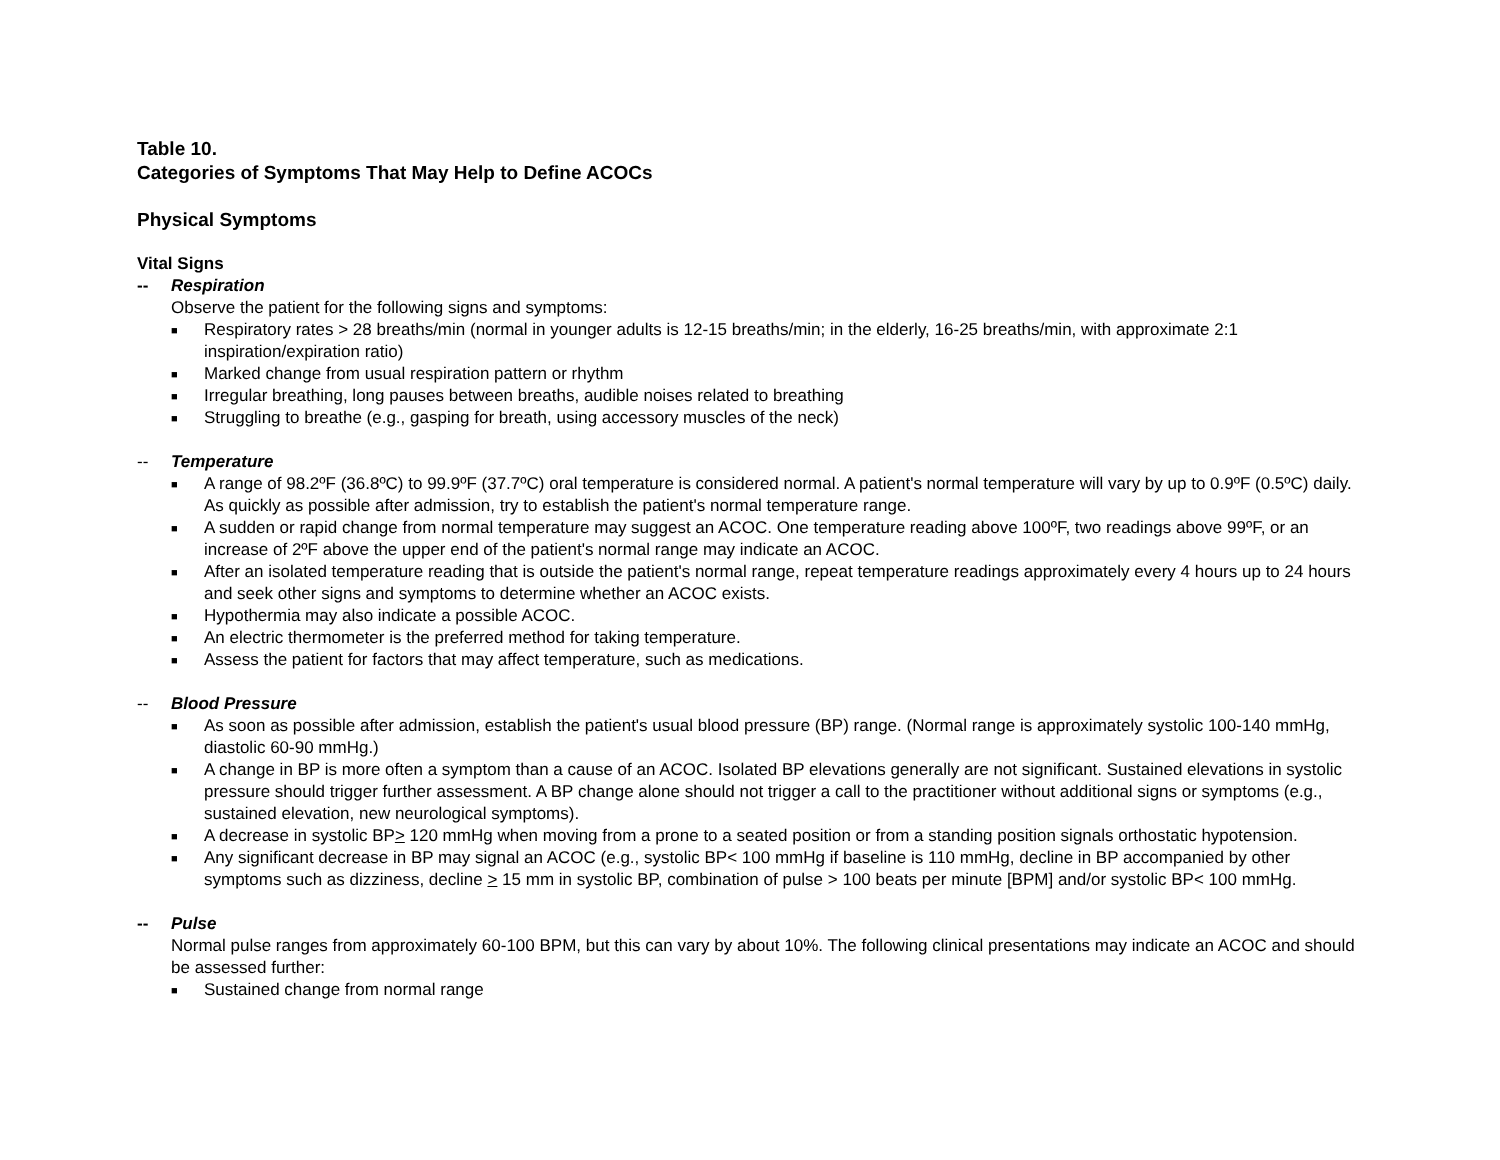Table 10.
Categories of Symptoms That May Help to Define ACOCs
Physical Symptoms
Vital Signs
-- Respiration
Observe the patient for the following signs and symptoms:
■ Respiratory rates > 28 breaths/min (normal in younger adults is 12-15 breaths/min; in the elderly, 16-25 breaths/min, with approximate 2:1 inspiration/expiration ratio)
■ Marked change from usual respiration pattern or rhythm
■ Irregular breathing, long pauses between breaths, audible noises related to breathing
■ Struggling to breathe (e.g., gasping for breath, using accessory muscles of the neck)
-- Temperature
■ A range of 98.2ºF (36.8ºC) to 99.9ºF (37.7ºC) oral temperature is considered normal. A patient's normal temperature will vary by up to 0.9ºF (0.5ºC) daily. As quickly as possible after admission, try to establish the patient's normal temperature range.
■ A sudden or rapid change from normal temperature may suggest an ACOC. One temperature reading above 100ºF, two readings above 99ºF, or an increase of 2ºF above the upper end of the patient's normal range may indicate an ACOC.
■ After an isolated temperature reading that is outside the patient's normal range, repeat temperature readings approximately every 4 hours up to 24 hours and seek other signs and symptoms to determine whether an ACOC exists.
■ Hypothermia may also indicate a possible ACOC.
■ An electric thermometer is the preferred method for taking temperature.
■ Assess the patient for factors that may affect temperature, such as medications.
-- Blood Pressure
■ As soon as possible after admission, establish the patient's usual blood pressure (BP) range. (Normal range is approximately systolic 100-140 mmHg, diastolic 60-90 mmHg.)
■ A change in BP is more often a symptom than a cause of an ACOC. Isolated BP elevations generally are not significant. Sustained elevations in systolic pressure should trigger further assessment. A BP change alone should not trigger a call to the practitioner without additional signs or symptoms (e.g., sustained elevation, new neurological symptoms).
■ A decrease in systolic BP> 120 mmHg when moving from a prone to a seated position or from a standing position signals orthostatic hypotension.
■ Any significant decrease in BP may signal an ACOC (e.g., systolic BP< 100 mmHg if baseline is 110 mmHg, decline in BP accompanied by other symptoms such as dizziness, decline > 15 mm in systolic BP, combination of pulse > 100 beats per minute [BPM] and/or systolic BP< 100 mmHg.
-- Pulse
Normal pulse ranges from approximately 60-100 BPM, but this can vary by about 10%. The following clinical presentations may indicate an ACOC and should be assessed further:
■ Sustained change from normal range